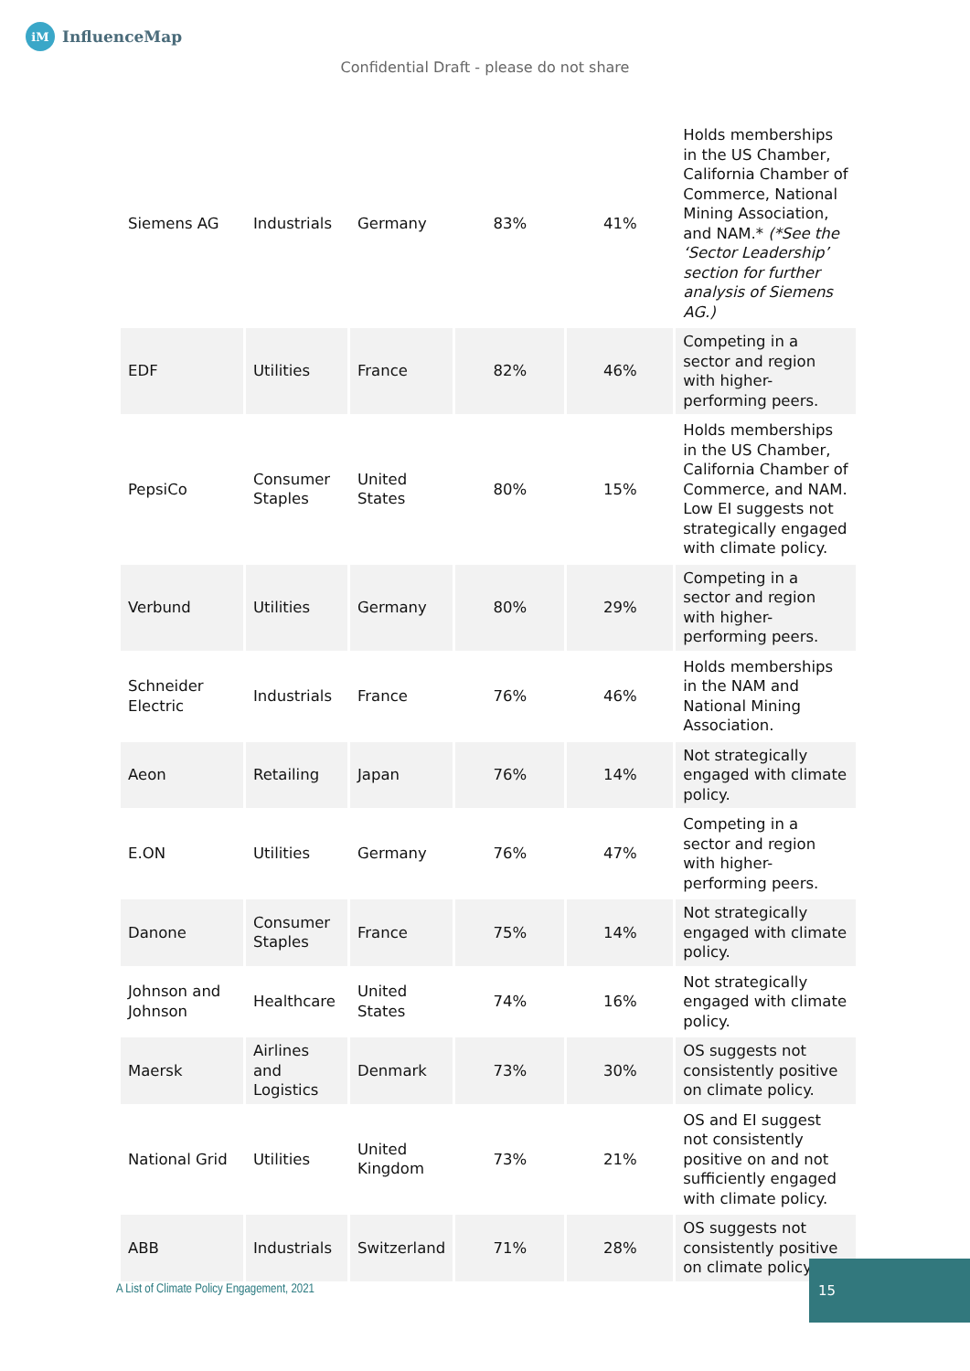iM InfluenceMap
Confidential Draft - please do not share
| Siemens AG | Industrials | Germany | 83% | 41% | Holds memberships in the US Chamber, California Chamber of Commerce, National Mining Association, and NAM.* (*See the ‘Sector Leadership’ section for further analysis of Siemens AG.) |
| EDF | Utilities | France | 82% | 46% | Competing in a sector and region with higher-performing peers. |
| PepsiCo | Consumer Staples | United States | 80% | 15% | Holds memberships in the US Chamber, California Chamber of Commerce, and NAM. Low EI suggests not strategically engaged with climate policy. |
| Verbund | Utilities | Germany | 80% | 29% | Competing in a sector and region with higher-performing peers. |
| Schneider Electric | Industrials | France | 76% | 46% | Holds memberships in the NAM and National Mining Association. |
| Aeon | Retailing | Japan | 76% | 14% | Not strategically engaged with climate policy. |
| E.ON | Utilities | Germany | 76% | 47% | Competing in a sector and region with higher-performing peers. |
| Danone | Consumer Staples | France | 75% | 14% | Not strategically engaged with climate policy. |
| Johnson and Johnson | Healthcare | United States | 74% | 16% | Not strategically engaged with climate policy. |
| Maersk | Airlines and Logistics | Denmark | 73% | 30% | OS suggests not consistently positive on climate policy. |
| National Grid | Utilities | United Kingdom | 73% | 21% | OS and EI suggest not consistently positive on and not sufficiently engaged with climate policy. |
| ABB | Industrials | Switzerland | 71% | 28% | OS suggests not consistently positive on climate policy. |
A List of Climate Policy Engagement, 2021
15